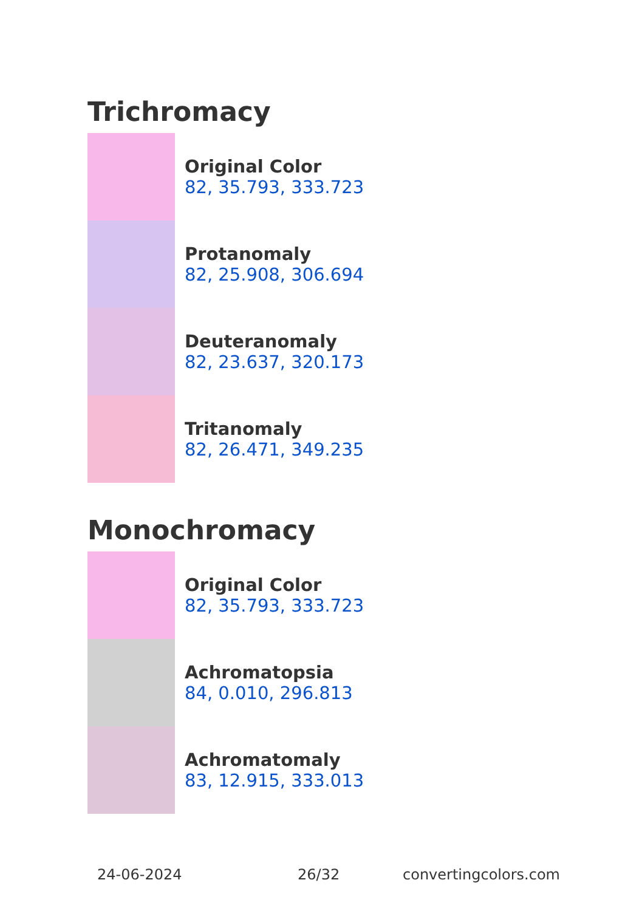Trichromacy
Original Color
82, 35.793, 333.723
Protanomaly
82, 25.908, 306.694
Deuteranomaly
82, 23.637, 320.173
Tritanomaly
82, 26.471, 349.235
Monochromacy
Original Color
82, 35.793, 333.723
Achromatopsia
84, 0.010, 296.813
Achromatomaly
83, 12.915, 333.013
24-06-2024 26/32 convertingcolors.com